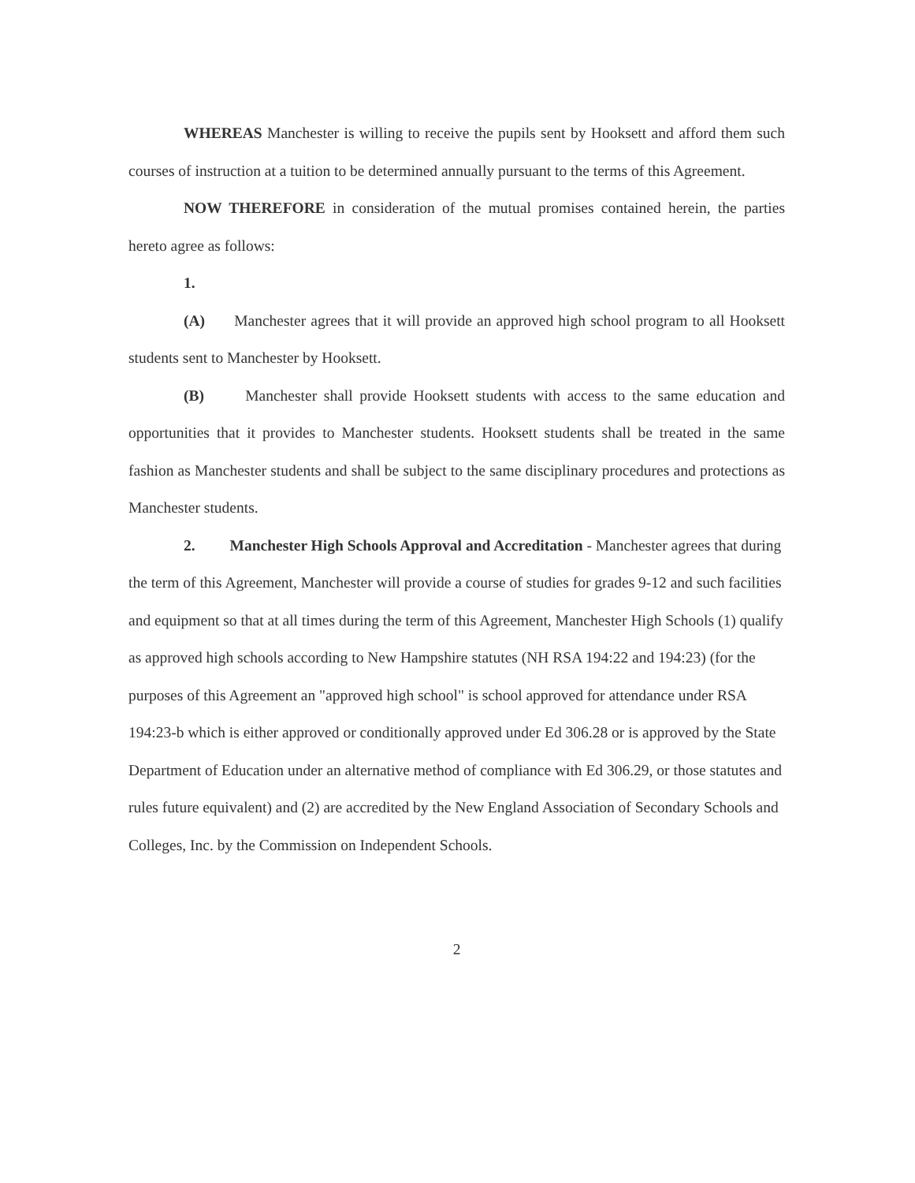WHEREAS Manchester is willing to receive the pupils sent by Hooksett and afford them such courses of instruction at a tuition to be determined annually pursuant to the terms of this Agreement.
NOW THEREFORE in consideration of the mutual promises contained herein, the parties hereto agree as follows:
1.
(A) Manchester agrees that it will provide an approved high school program to all Hooksett students sent to Manchester by Hooksett.
(B) Manchester shall provide Hooksett students with access to the same education and opportunities that it provides to Manchester students. Hooksett students shall be treated in the same fashion as Manchester students and shall be subject to the same disciplinary procedures and protections as Manchester students.
2. Manchester High Schools Approval and Accreditation - Manchester agrees that during the term of this Agreement, Manchester will provide a course of studies for grades 9-12 and such facilities and equipment so that at all times during the term of this Agreement, Manchester High Schools (1) qualify as approved high schools according to New Hampshire statutes (NH RSA 194:22 and 194:23) (for the purposes of this Agreement an "approved high school" is school approved for attendance under RSA 194:23-b which is either approved or conditionally approved under Ed 306.28 or is approved by the State Department of Education under an alternative method of compliance with Ed 306.29, or those statutes and rules future equivalent) and (2) are accredited by the New England Association of Secondary Schools and Colleges, Inc. by the Commission on Independent Schools.
2